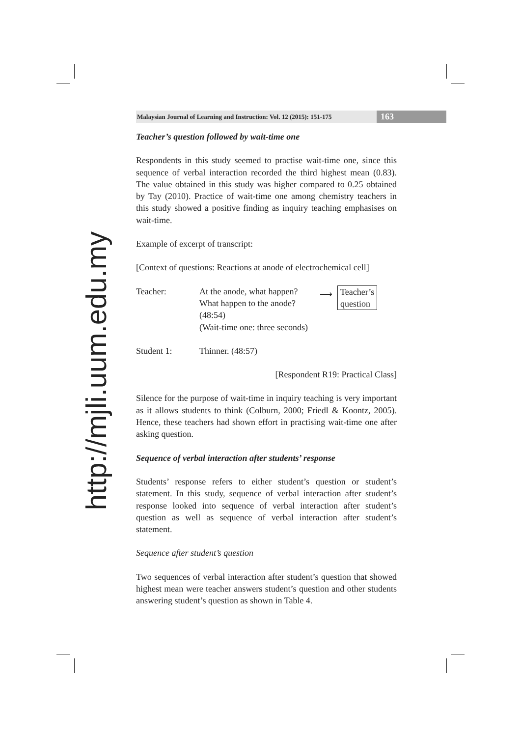http://mjli.uum.edu.my
Malaysian Journal of Learning and Instruction: Vol. 12 (2015): 151-175
163
Teacher’s question followed by wait-time one
Respondents in this study seemed to practise wait-time one, since this sequence of verbal interaction recorded the third highest mean (0.83). The value obtained in this study was higher compared to 0.25 obtained by Tay (2010). Practice of wait-time one among chemistry teachers in this study showed a positive finding as inquiry teaching emphasises on wait-time.
Example of excerpt of transcript:
[Context of questions: Reactions at anode of electrochemical cell]
Teacher: At the anode, what happen?
What happen to the anode?
(48:54)
(Wait-time one: three seconds)
⟶
Teacher’s
question
Student 1: Thinner. (48:57)
[Respondent R19: Practical Class]
Silence for the purpose of wait-time in inquiry teaching is very important as it allows students to think (Colburn, 2000; Friedl & Koontz, 2005). Hence, these teachers had shown effort in practising wait-time one after asking question.
Sequence of verbal interaction after students’ response
Students’ response refers to either student’s question or student’s statement. In this study, sequence of verbal interaction after student’s response looked into sequence of verbal interaction after student’s question as well as sequence of verbal interaction after student’s statement.
Sequence after student’s question
Two sequences of verbal interaction after student’s question that showed highest mean were teacher answers student’s question and other students answering student’s question as shown in Table 4.